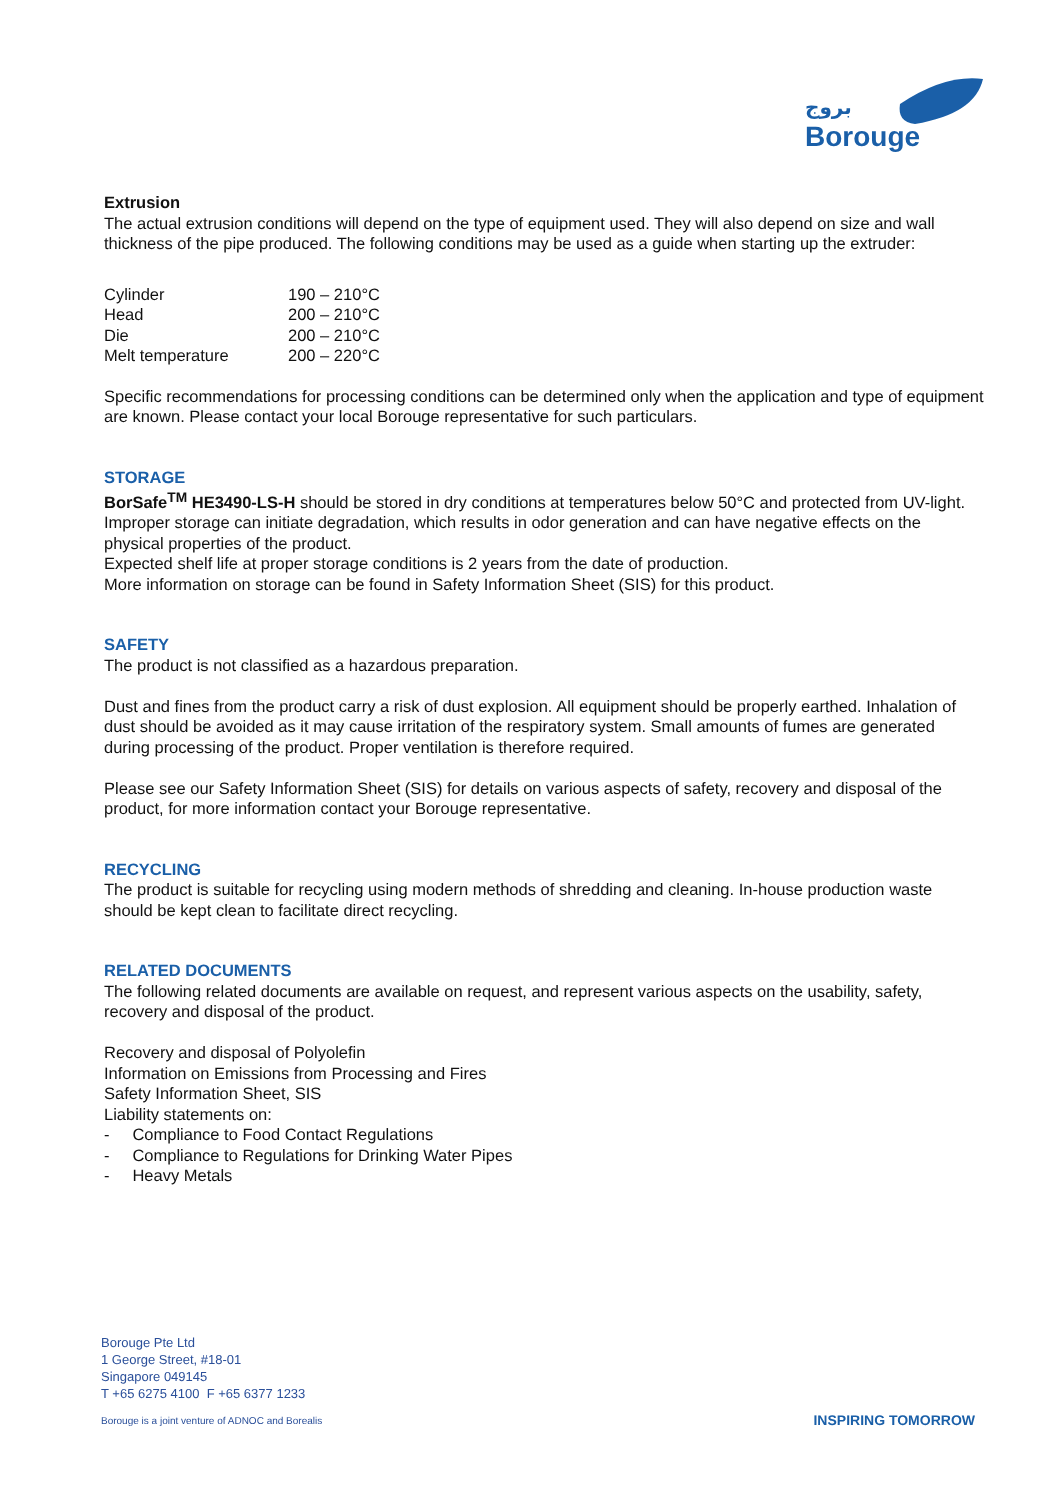بروج
Borouge
Extrusion
The actual extrusion conditions will depend on the type of equipment used. They will also depend on size and wall thickness of the pipe produced. The following conditions may be used as a guide when starting up the extruder:
| Cylinder | 190 – 210°C |
| Head | 200 – 210°C |
| Die | 200 – 210°C |
| Melt temperature | 200 – 220°C |
Specific recommendations for processing conditions can be determined only when the application and type of equipment are known. Please contact your local Borouge representative for such particulars.
STORAGE
BorSafe<sup>TM</sup> HE3490-LS-H should be stored in dry conditions at temperatures below 50°C and protected from UV-light. Improper storage can initiate degradation, which results in odor generation and can have negative effects on the physical properties of the product.
Expected shelf life at proper storage conditions is 2 years from the date of production.
More information on storage can be found in Safety Information Sheet (SIS) for this product.
SAFETY
The product is not classified as a hazardous preparation.
Dust and fines from the product carry a risk of dust explosion. All equipment should be properly earthed. Inhalation of dust should be avoided as it may cause irritation of the respiratory system. Small amounts of fumes are generated during processing of the product. Proper ventilation is therefore required.
Please see our Safety Information Sheet (SIS) for details on various aspects of safety, recovery and disposal of the product, for more information contact your Borouge representative.
RECYCLING
The product is suitable for recycling using modern methods of shredding and cleaning. In-house production waste should be kept clean to facilitate direct recycling.
RELATED DOCUMENTS
The following related documents are available on request, and represent various aspects on the usability, safety, recovery and disposal of the product.
Recovery and disposal of Polyolefin
Information on Emissions from Processing and Fires
Safety Information Sheet, SIS
Liability statements on:
- Compliance to Food Contact Regulations
- Compliance to Regulations for Drinking Water Pipes
- Heavy Metals
Borouge Pte Ltd
1 George Street, #18-01
Singapore 049145
T +65 6275 4100 F +65 6377 1233
Borouge is a joint venture of ADNOC and Borealis
INSPIRING TOMORROW